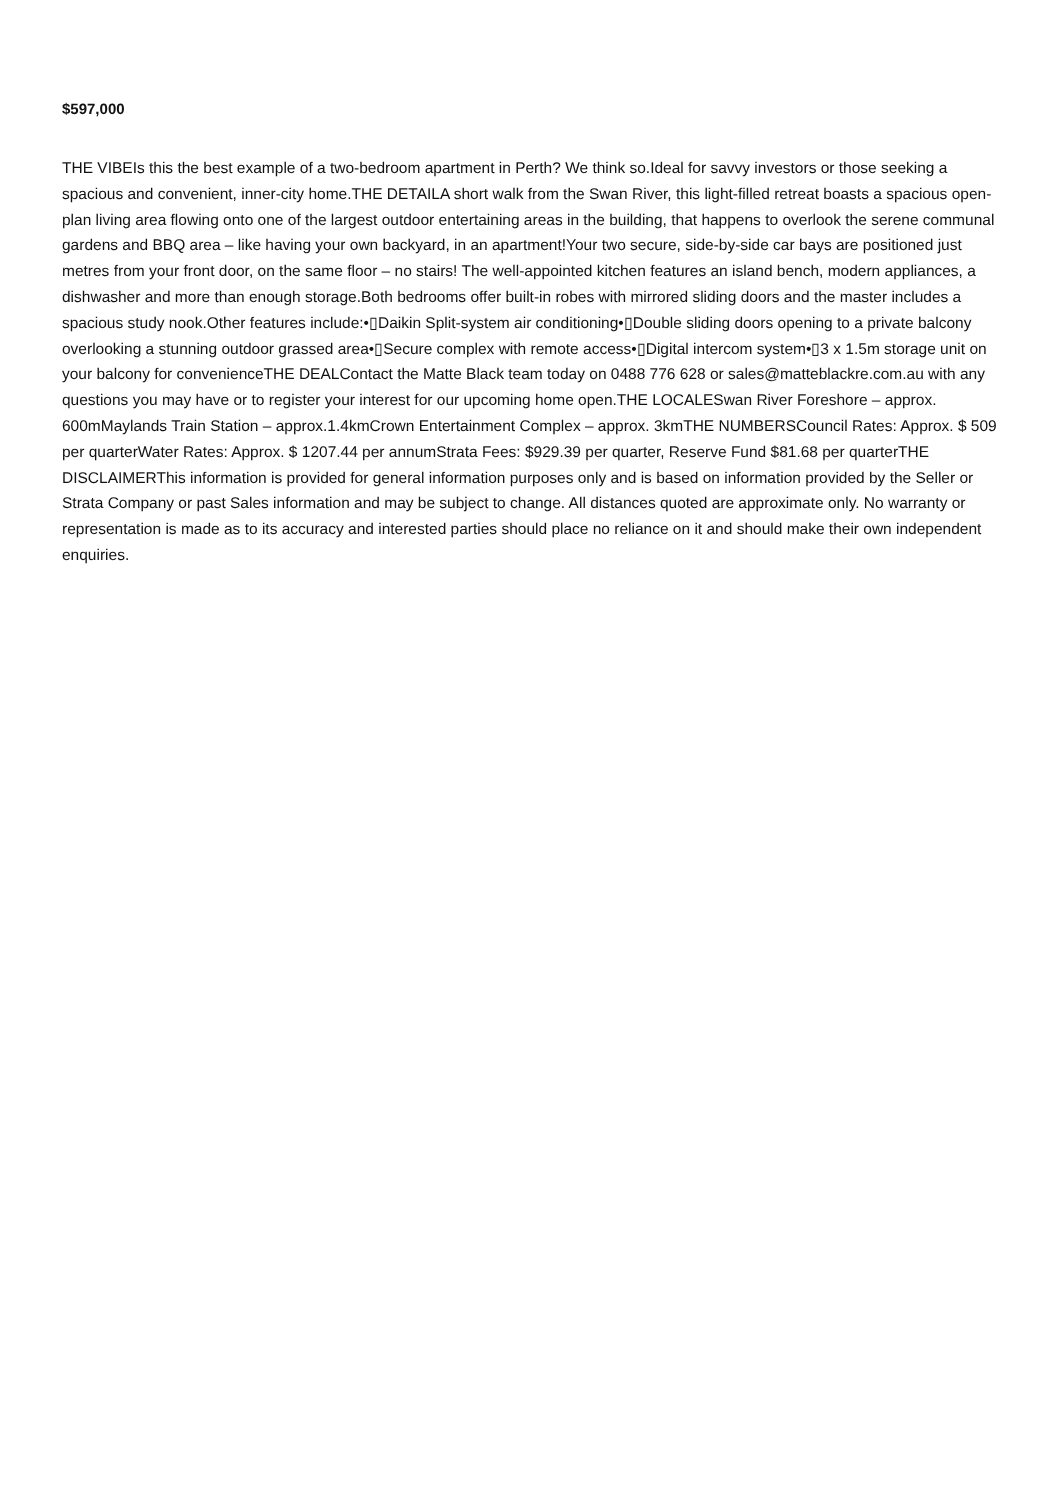$597,000
THE VIBEIs this the best example of a two-bedroom apartment in Perth? We think so.Ideal for savvy investors or those seeking a spacious and convenient, inner-city home.THE DETAILA short walk from the Swan River, this light-filled retreat boasts a spacious open-plan living area flowing onto one of the largest outdoor entertaining areas in the building, that happens to overlook the serene communal gardens and BBQ area – like having your own backyard, in an apartment!Your two secure, side-by-side car bays are positioned just metres from your front door, on the same floor – no stairs! The well-appointed kitchen features an island bench, modern appliances, a dishwasher and more than enough storage.Both bedrooms offer built-in robes with mirrored sliding doors and the master includes a spacious study nook.Other features include:•▯Daikin Split-system air conditioning•▯Double sliding doors opening to a private balcony overlooking a stunning outdoor grassed area•▯Secure complex with remote access•▯Digital intercom system•▯3 x 1.5m storage unit on your balcony for convenienceTHE DEALContact the Matte Black team today on 0488 776 628 or sales@matteblackre.com.au with any questions you may have or to register your interest for our upcoming home open.THE LOCALESwan River Foreshore – approx. 600mMaylands Train Station – approx.1.4kmCrown Entertainment Complex – approx. 3kmTHE NUMBERSCouncil Rates: Approx. $ 509 per quarterWater Rates: Approx. $ 1207.44 per annumStrata Fees: $929.39 per quarter, Reserve Fund $81.68 per quarterTHE DISCLAIMERThis information is provided for general information purposes only and is based on information provided by the Seller or Strata Company or past Sales information and may be subject to change. All distances quoted are approximate only. No warranty or representation is made as to its accuracy and interested parties should place no reliance on it and should make their own independent enquiries.